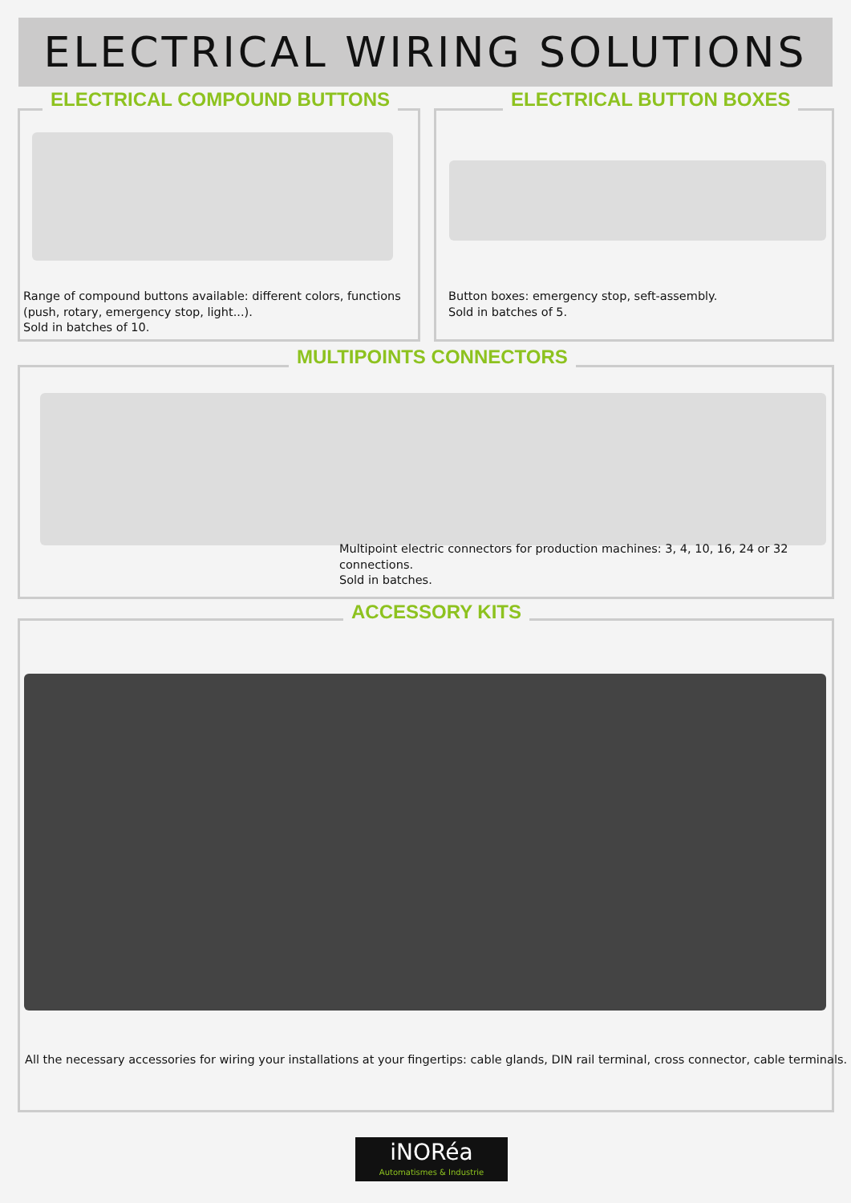ELECTRICAL WIRING SOLUTIONS
ELECTRICAL COMPOUND BUTTONS
Range of compound buttons available: different colors, functions (push, rotary, emergency stop, light...).
Sold in batches of 10.
ELECTRICAL BUTTON BOXES
Button boxes: emergency stop, seft-assembly.
Sold in batches of 5.
MULTIPOINTS CONNECTORS
Multipoint electric connectors for production machines: 3, 4, 10, 16, 24 or 32 connections.
Sold in batches.
ACCESSORY KITS
All the necessary accessories for wiring your installations at your fingertips: cable glands, DIN rail terminal, cross connector, cable terminals.
iNORéa
Automatismes & Industrie